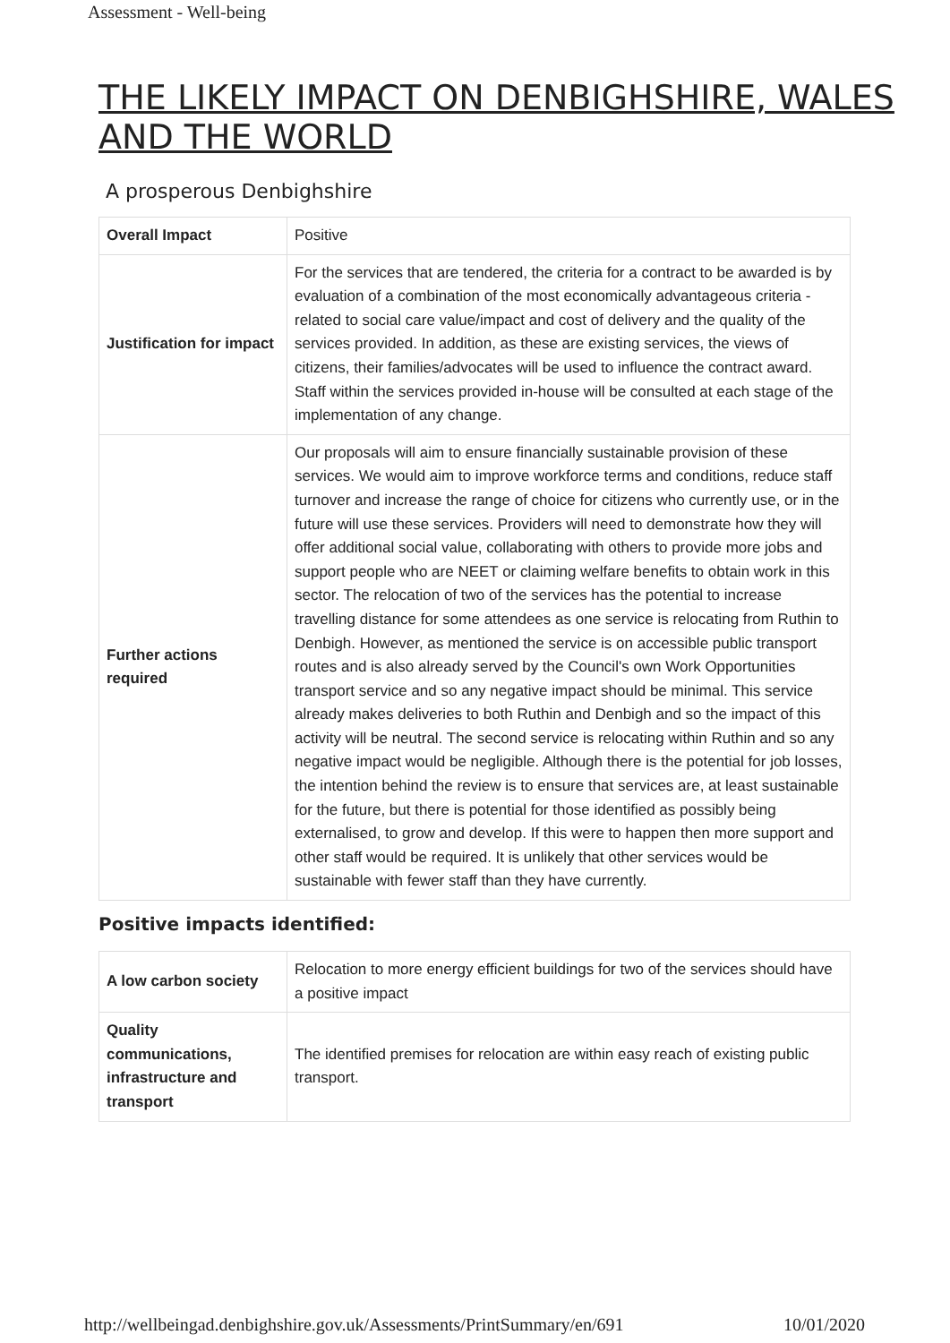Assessment - Well-being
THE LIKELY IMPACT ON DENBIGHSHIRE, WALES AND THE WORLD
A prosperous Denbighshire
| Overall Impact | Positive |
| Justification for impact | For the services that are tendered, the criteria for a contract to be awarded is by evaluation of a combination of the most economically advantageous criteria - related to social care value/impact and cost of delivery and the quality of the services provided. In addition, as these are existing services, the views of citizens, their families/advocates will be used to influence the contract award. Staff within the services provided in-house will be consulted at each stage of the implementation of any change. |
| Further actions required | Our proposals will aim to ensure financially sustainable provision of these services. We would aim to improve workforce terms and conditions, reduce staff turnover and increase the range of choice for citizens who currently use, or in the future will use these services. Providers will need to demonstrate how they will offer additional social value, collaborating with others to provide more jobs and support people who are NEET or claiming welfare benefits to obtain work in this sector. The relocation of two of the services has the potential to increase travelling distance for some attendees as one service is relocating from Ruthin to Denbigh. However, as mentioned the service is on accessible public transport routes and is also already served by the Council's own Work Opportunities transport service and so any negative impact should be minimal. This service already makes deliveries to both Ruthin and Denbigh and so the impact of this activity will be neutral. The second service is relocating within Ruthin and so any negative impact would be negligible. Although there is the potential for job losses, the intention behind the review is to ensure that services are, at least sustainable for the future, but there is potential for those identified as possibly being externalised, to grow and develop. If this were to happen then more support and other staff would be required. It is unlikely that other services would be sustainable with fewer staff than they have currently. |
Positive impacts identified:
| A low carbon society | Relocation to more energy efficient buildings for two of the services should have a positive impact |
| Quality communications, infrastructure and transport | The identified premises for relocation are within easy reach of existing public transport. |
http://wellbeingad.denbighshire.gov.uk/Assessments/PrintSummary/en/691 10/01/2020